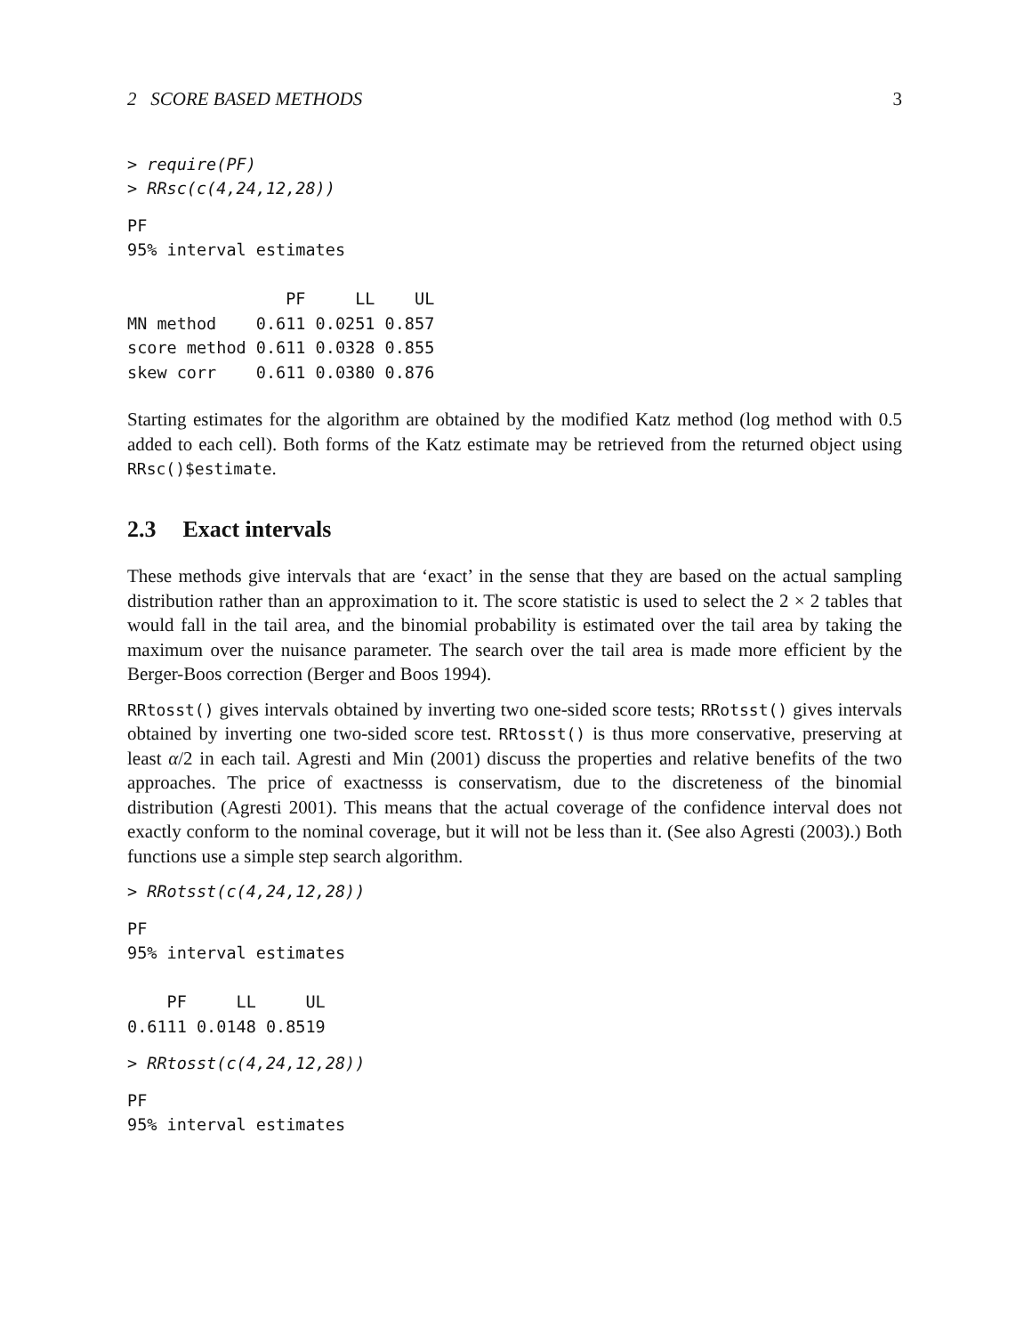2 SCORE BASED METHODS 3
> require(PF)
> RRsc(c(4,24,12,28))
PF
95% interval estimates

                PF     LL    UL
MN method    0.611 0.0251 0.857
score method 0.611 0.0328 0.855
skew corr    0.611 0.0380 0.876
Starting estimates for the algorithm are obtained by the modified Katz method (log method with 0.5 added to each cell). Both forms of the Katz estimate may be retrieved from the returned object using RRsc()$estimate.
2.3 Exact intervals
These methods give intervals that are ‘exact’ in the sense that they are based on the actual sampling distribution rather than an approximation to it. The score statistic is used to select the 2 × 2 tables that would fall in the tail area, and the binomial probability is estimated over the tail area by taking the maximum over the nuisance parameter. The search over the tail area is made more efficient by the Berger-Boos correction (Berger and Boos 1994).
RRtosst() gives intervals obtained by inverting two one-sided score tests; RRotsst() gives intervals obtained by inverting one two-sided score test. RRtosst() is thus more conservative, preserving at least α/2 in each tail. Agresti and Min (2001) discuss the properties and relative benefits of the two approaches. The price of exactnesss is conservatism, due to the discreteness of the binomial distribution (Agresti 2001). This means that the actual coverage of the confidence interval does not exactly conform to the nominal coverage, but it will not be less than it. (See also Agresti (2003).) Both functions use a simple step search algorithm.
> RRotsst(c(4,24,12,28))
PF
95% interval estimates

    PF     LL     UL
0.6111 0.0148 0.8519
> RRtosst(c(4,24,12,28))
PF
95% interval estimates